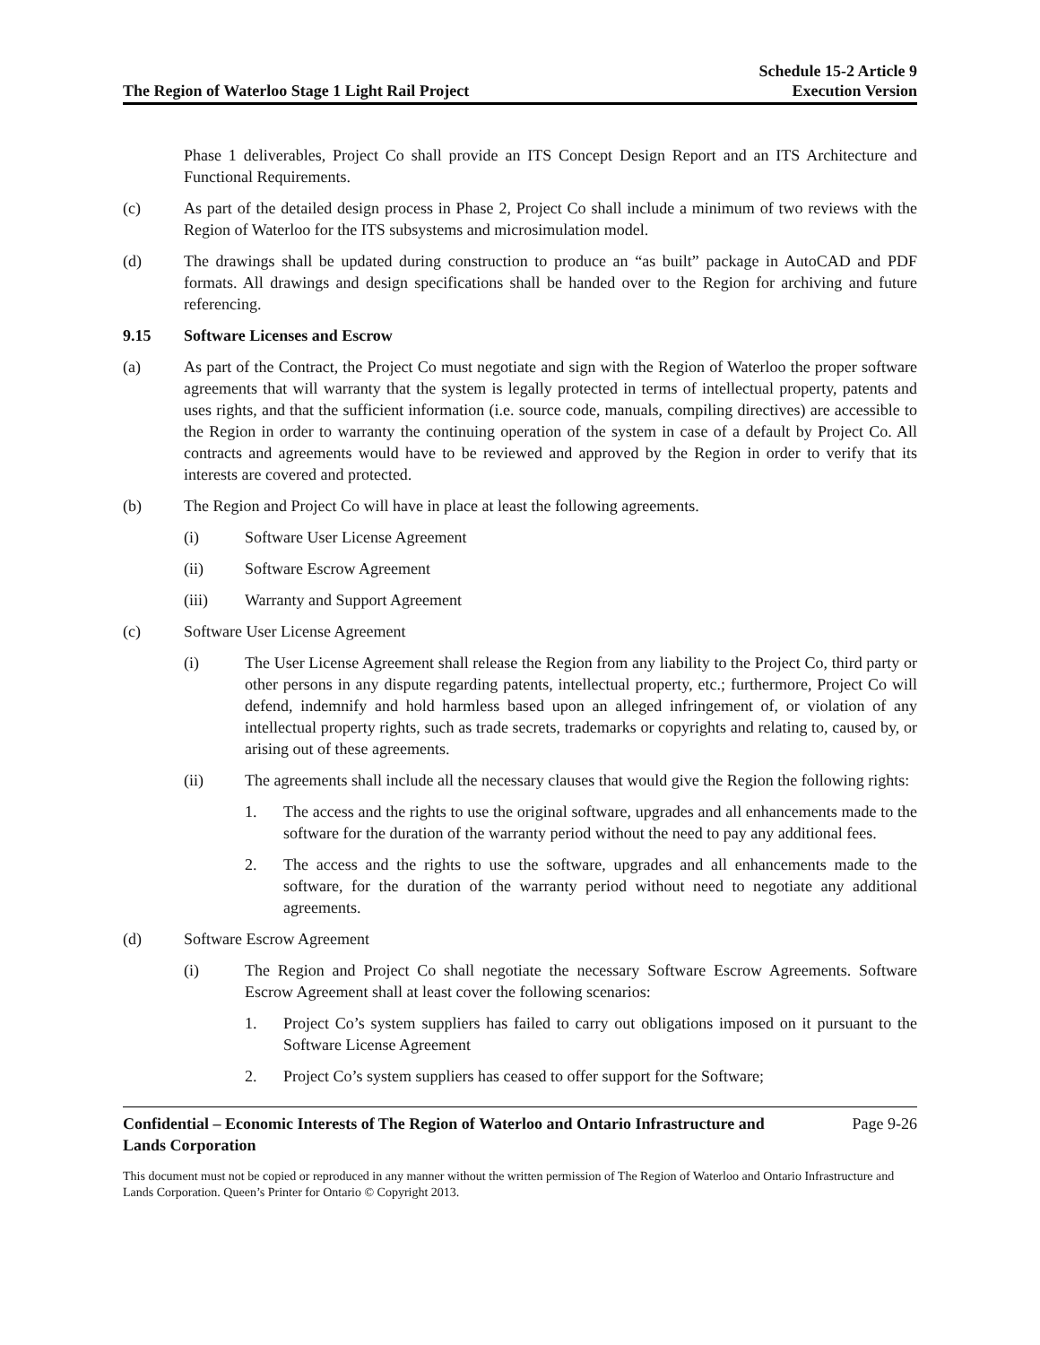The Region of Waterloo Stage 1 Light Rail Project
Schedule 15-2 Article 9
Execution Version
Phase 1 deliverables, Project Co shall provide an ITS Concept Design Report and an ITS Architecture and Functional Requirements.
(c) As part of the detailed design process in Phase 2, Project Co shall include a minimum of two reviews with the Region of Waterloo for the ITS subsystems and microsimulation model.
(d) The drawings shall be updated during construction to produce an “as built” package in AutoCAD and PDF formats. All drawings and design specifications shall be handed over to the Region for archiving and future referencing.
9.15 Software Licenses and Escrow
(a) As part of the Contract, the Project Co must negotiate and sign with the Region of Waterloo the proper software agreements that will warranty that the system is legally protected in terms of intellectual property, patents and uses rights, and that the sufficient information (i.e. source code, manuals, compiling directives) are accessible to the Region in order to warranty the continuing operation of the system in case of a default by Project Co. All contracts and agreements would have to be reviewed and approved by the Region in order to verify that its interests are covered and protected.
(b) The Region and Project Co will have in place at least the following agreements.
(i) Software User License Agreement
(ii) Software Escrow Agreement
(iii) Warranty and Support Agreement
(c) Software User License Agreement
(i) The User License Agreement shall release the Region from any liability to the Project Co, third party or other persons in any dispute regarding patents, intellectual property, etc.; furthermore, Project Co will defend, indemnify and hold harmless based upon an alleged infringement of, or violation of any intellectual property rights, such as trade secrets, trademarks or copyrights and relating to, caused by, or arising out of these agreements.
(ii) The agreements shall include all the necessary clauses that would give the Region the following rights:
1. The access and the rights to use the original software, upgrades and all enhancements made to the software for the duration of the warranty period without the need to pay any additional fees.
2. The access and the rights to use the software, upgrades and all enhancements made to the software, for the duration of the warranty period without need to negotiate any additional agreements.
(d) Software Escrow Agreement
(i) The Region and Project Co shall negotiate the necessary Software Escrow Agreements. Software Escrow Agreement shall at least cover the following scenarios:
1. Project Co’s system suppliers has failed to carry out obligations imposed on it pursuant to the Software License Agreement
2. Project Co’s system suppliers has ceased to offer support for the Software;
Confidential – Economic Interests of The Region of Waterloo and Ontario Infrastructure and
Lands Corporation Page 9-26
This document must not be copied or reproduced in any manner without the written permission of The Region of Waterloo and Ontario Infrastructure and Lands Corporation. Queen’s Printer for Ontario © Copyright 2013.